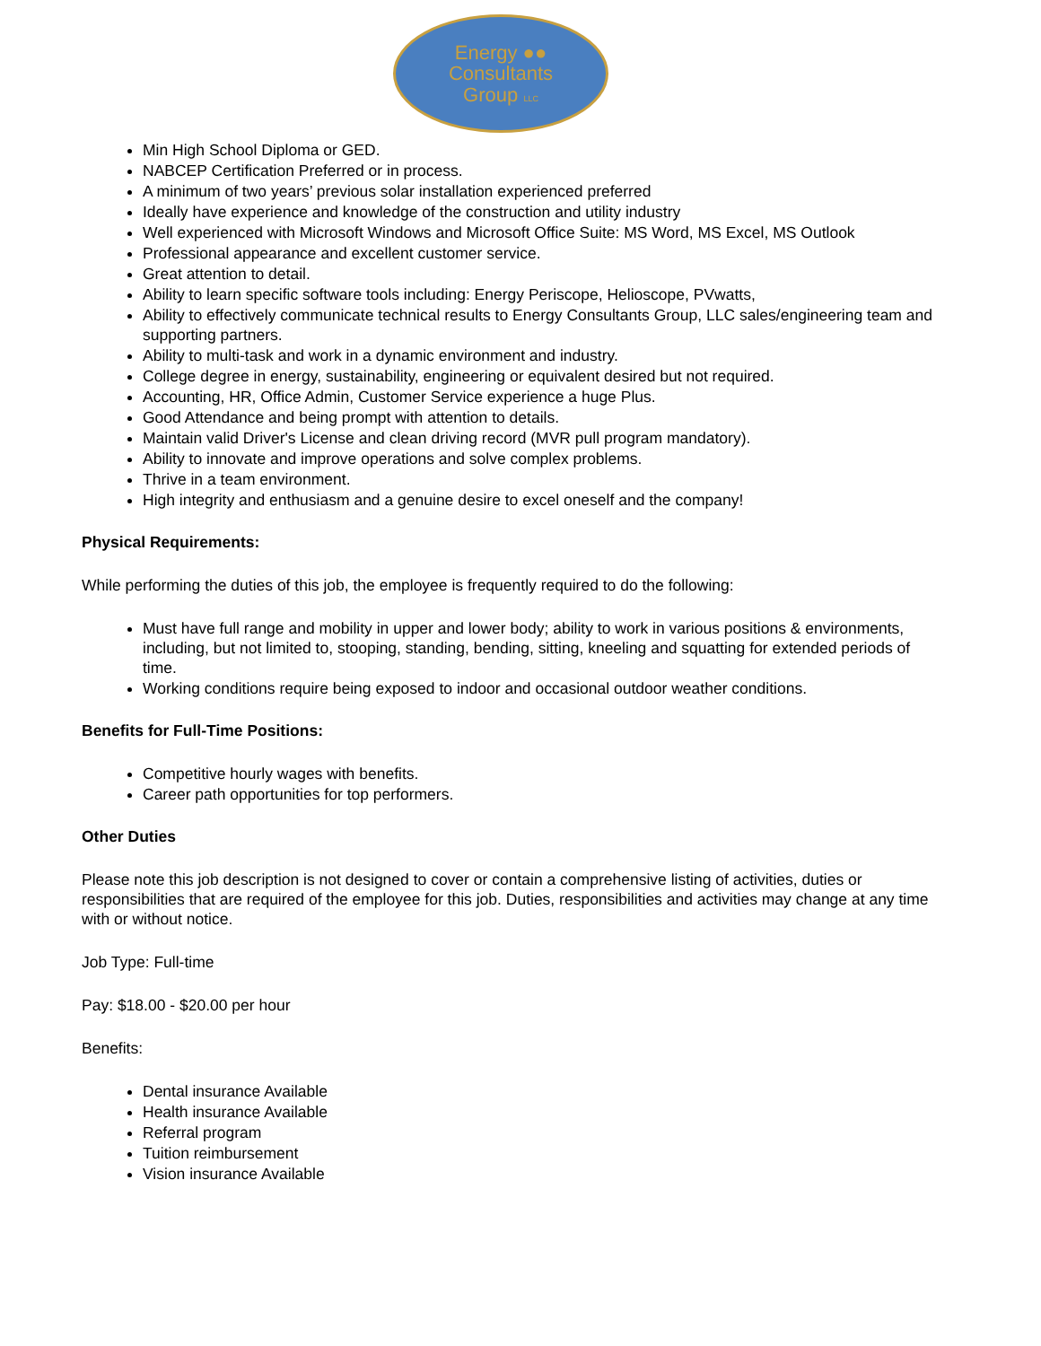Energy ●●
Consultants
Group LLC
Min High School Diploma or GED.
NABCEP Certification Preferred or in process.
A minimum of two years’ previous solar installation experienced preferred
Ideally have experience and knowledge of the construction and utility industry
Well experienced with Microsoft Windows and Microsoft Office Suite: MS Word, MS Excel, MS Outlook
Professional appearance and excellent customer service.
Great attention to detail.
Ability to learn specific software tools including: Energy Periscope, Helioscope, PVwatts,
Ability to effectively communicate technical results to Energy Consultants Group, LLC sales/engineering team and supporting partners.
Ability to multi-task and work in a dynamic environment and industry.
College degree in energy, sustainability, engineering or equivalent desired but not required.
Accounting, HR, Office Admin, Customer Service experience a huge Plus.
Good Attendance and being prompt with attention to details.
Maintain valid Driver's License and clean driving record (MVR pull program mandatory).
Ability to innovate and improve operations and solve complex problems.
Thrive in a team environment.
High integrity and enthusiasm and a genuine desire to excel oneself and the company!
Physical Requirements:
While performing the duties of this job, the employee is frequently required to do the following:
Must have full range and mobility in upper and lower body; ability to work in various positions & environments, including, but not limited to, stooping, standing, bending, sitting, kneeling and squatting for extended periods of time.
Working conditions require being exposed to indoor and occasional outdoor weather conditions.
Benefits for Full-Time Positions:
Competitive hourly wages with benefits.
Career path opportunities for top performers.
Other Duties
Please note this job description is not designed to cover or contain a comprehensive listing of activities, duties or responsibilities that are required of the employee for this job. Duties, responsibilities and activities may change at any time with or without notice.
Job Type: Full-time
Pay: $18.00 - $20.00 per hour
Benefits:
Dental insurance Available
Health insurance Available
Referral program
Tuition reimbursement
Vision insurance Available